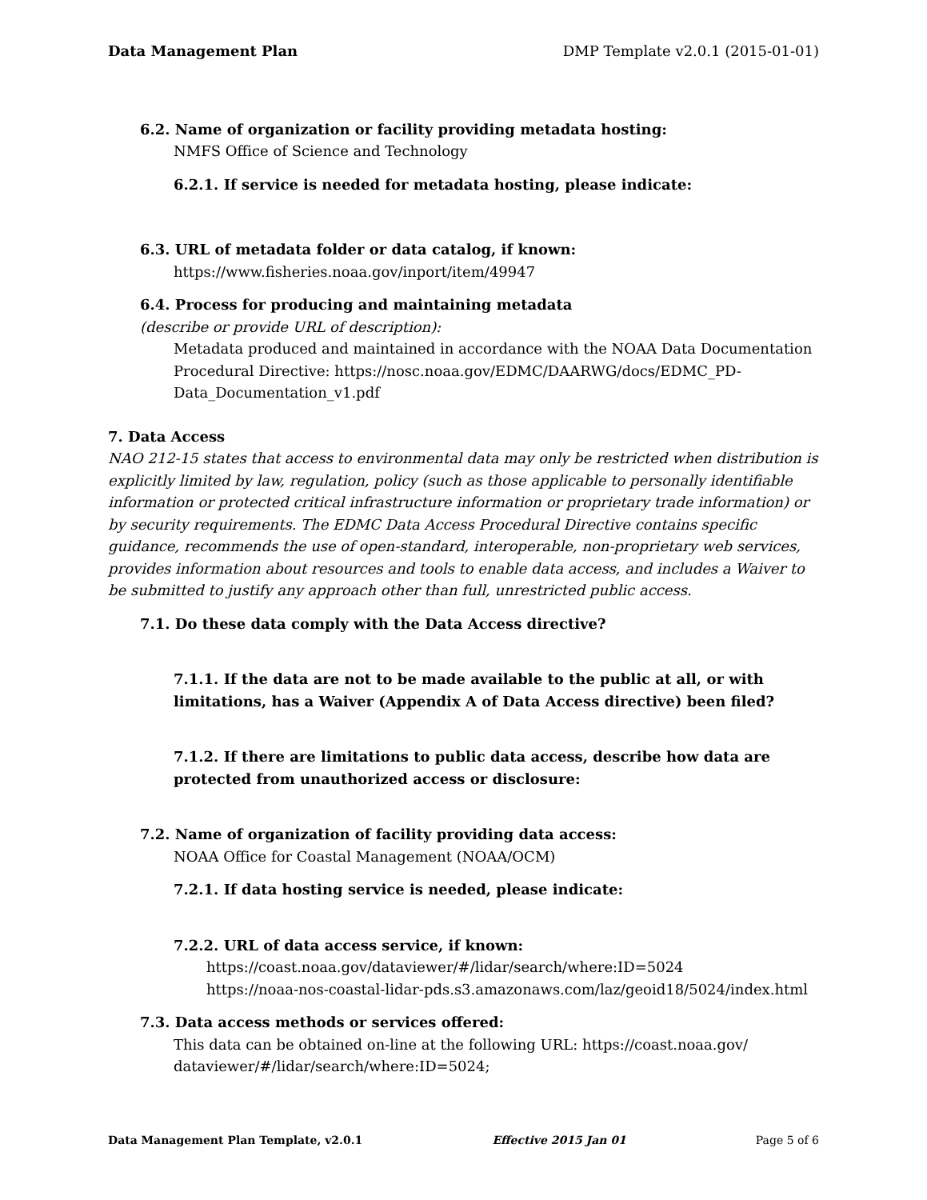Data Management Plan DMP Template v2.0.1 (2015-01-01)
6.2. Name of organization or facility providing metadata hosting:
NMFS Office of Science and Technology
6.2.1. If service is needed for metadata hosting, please indicate:
6.3. URL of metadata folder or data catalog, if known:
https://www.fisheries.noaa.gov/inport/item/49947
6.4. Process for producing and maintaining metadata
(describe or provide URL of description):
Metadata produced and maintained in accordance with the NOAA Data Documentation Procedural Directive: https://nosc.noaa.gov/EDMC/DAARWG/docs/EDMC_PD-Data_Documentation_v1.pdf
7. Data Access
NAO 212-15 states that access to environmental data may only be restricted when distribution is explicitly limited by law, regulation, policy (such as those applicable to personally identifiable information or protected critical infrastructure information or proprietary trade information) or by security requirements. The EDMC Data Access Procedural Directive contains specific guidance, recommends the use of open-standard, interoperable, non-proprietary web services, provides information about resources and tools to enable data access, and includes a Waiver to be submitted to justify any approach other than full, unrestricted public access.
7.1. Do these data comply with the Data Access directive?
7.1.1. If the data are not to be made available to the public at all, or with limitations, has a Waiver (Appendix A of Data Access directive) been filed?
7.1.2. If there are limitations to public data access, describe how data are protected from unauthorized access or disclosure:
7.2. Name of organization of facility providing data access:
NOAA Office for Coastal Management (NOAA/OCM)
7.2.1. If data hosting service is needed, please indicate:
7.2.2. URL of data access service, if known:
https://coast.noaa.gov/dataviewer/#/lidar/search/where:ID=5024
https://noaa-nos-coastal-lidar-pds.s3.amazonaws.com/laz/geoid18/5024/index.html
7.3. Data access methods or services offered:
This data can be obtained on-line at the following URL: https://coast.noaa.gov/ dataviewer/#/lidar/search/where:ID=5024;
Data Management Plan Template, v2.0.1 Effective 2015 Jan 01 Page 5 of 6